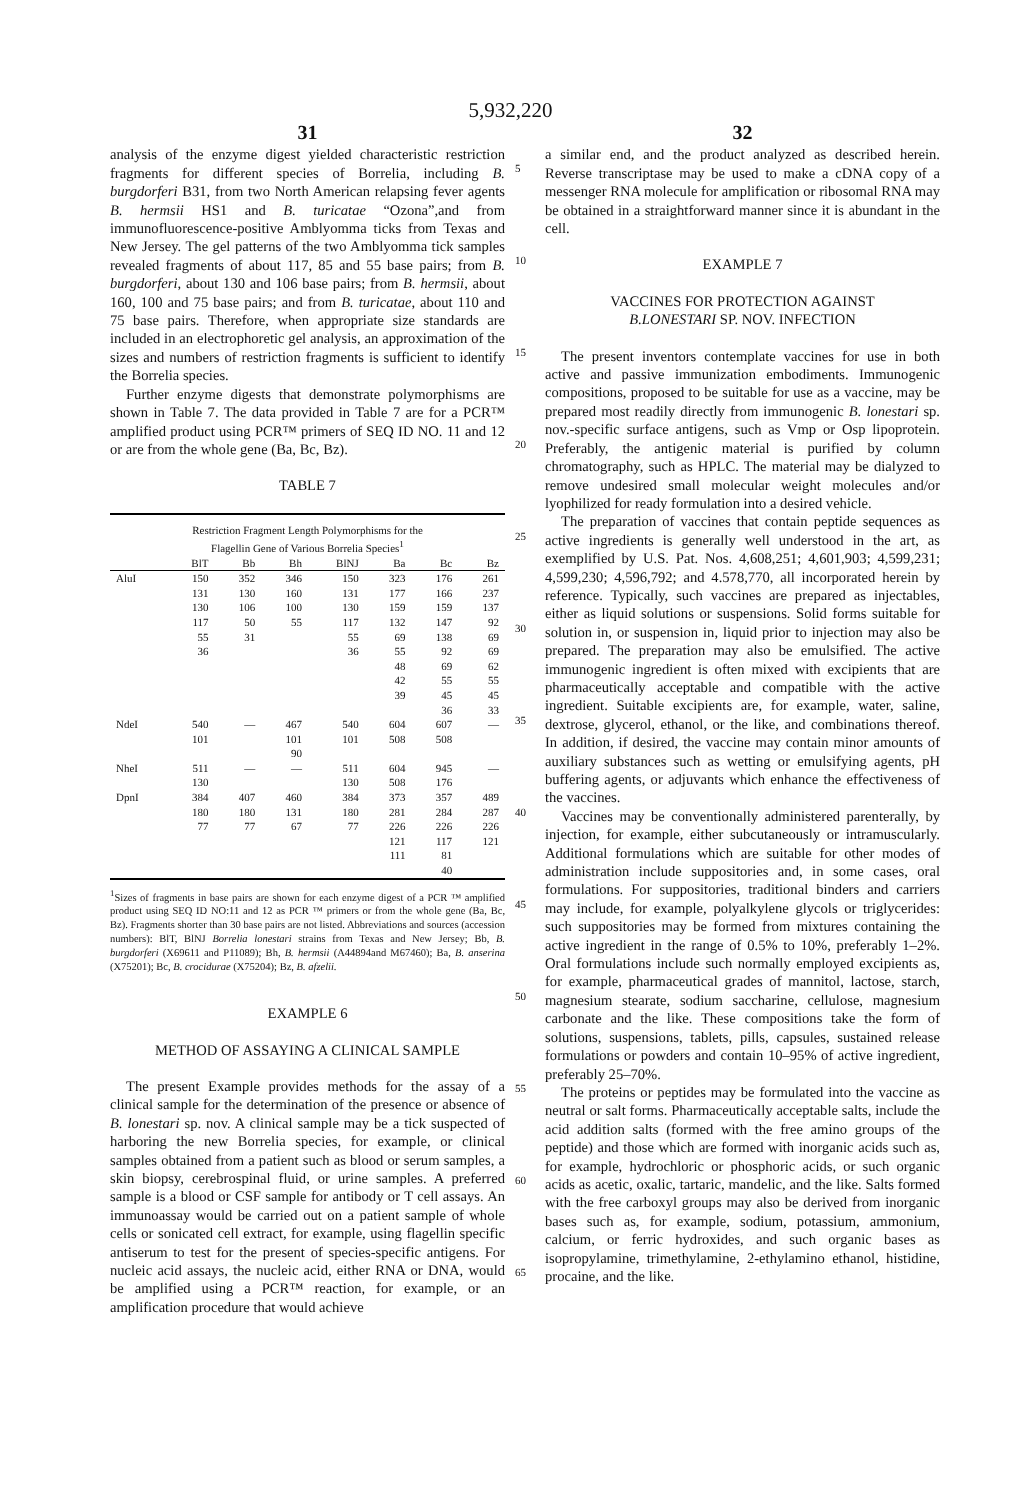5,932,220
31
analysis of the enzyme digest yielded characteristic restriction fragments for different species of Borrelia, including B. burgdorferi B31, from two North American relapsing fever agents B. hermsii HS1 and B. turicatae “Ozona”,and from immunofluorescence-positive Amblyomma ticks from Texas and New Jersey. The gel patterns of the two Amblyomma tick samples revealed fragments of about 117, 85 and 55 base pairs; from B. burgdorferi, about 130 and 106 base pairs; from B. hermsii, about 160, 100 and 75 base pairs; and from B. turicatae, about 110 and 75 base pairs. Therefore, when appropriate size standards are included in an electrophoretic gel analysis, an approximation of the sizes and numbers of restriction fragments is sufficient to identify the Borrelia species.
Further enzyme digests that demonstrate polymorphisms are shown in Table 7. The data provided in Table 7 are for a PCR™ amplified product using PCR™ primers of SEQ ID NO. 11 and 12 or are from the whole gene (Ba, Bc, Bz).
TABLE 7
| Restriction Fragment Length Polymorphisms for the Flagellin Gene of Various Borrelia Species<sup>1</sup> | | | | | | | |
| --- | --- | --- | --- | --- | --- | --- | --- |
| | BlT | Bb | Bh | BlNJ | Ba | Bc | Bz |
| AluI | 150 131 130 117 55 36 | 352 130 106 50 31 | 346 160 100 55 | 150 131 130 117 55 36 | 323 177 159 132 69 55 48 42 39 | 176 166 159 147 138 92 69 55 45 36 | 261 237 137 92 69 69 62 55 45 33 |
| NdeI | 540 101 | — | 467 101 90 | 540 101 | 604 508 | 607 508 | — |
| NheI | 511 130 | — | — | 511 130 | 604 508 | 945 176 | — |
| DpnI | 384 180 77 | 407 180 77 | 460 131 67 | 384 180 77 | 373 281 226 121 111 | 357 284 226 117 81 40 | 489 287 226 121 |
<sup>1</sup> Sizes of fragments in base pairs are shown for each enzyme digest of a PCR ™ amplified product using SEQ ID NO:11 and 12 as PCR ™ primers or from the whole gene (Ba, Bc, Bz). Fragments shorter than 30 base pairs are not listed. Abbreviations and sources (accession numbers): BlT, BlNJ Borrelia lonestari strains from Texas and New Jersey; Bb, B. burgdorferi (X69611 and P11089); Bh, B. hermsii (A44894and M67460); Ba, B. anserina (X75201); Bc, B. crocidurae (X75204); Bz, B. afzelii.
EXAMPLE 6
METHOD OF ASSAYING A CLINICAL SAMPLE
The present Example provides methods for the assay of a clinical sample for the determination of the presence or absence of B. lonestari sp. nov. A clinical sample may be a tick suspected of harboring the new Borrelia species, for example, or clinical samples obtained from a patient such as blood or serum samples, a skin biopsy, cerebrospinal fluid, or urine samples. A preferred sample is a blood or CSF sample for antibody or T cell assays. An immunoassay would be carried out on a patient sample of whole cells or sonicated cell extract, for example, using flagellin specific antiserum to test for the present of species-specific antigens. For nucleic acid assays, the nucleic acid, either RNA or DNA, would be amplified using a PCR™ reaction, for example, or an amplification procedure that would achieve
5
10
15
20
25
30
35
40
45
50
55
60
65
32
a similar end, and the product analyzed as described herein. Reverse transcriptase may be used to make a cDNA copy of a messenger RNA molecule for amplification or ribosomal RNA may be obtained in a straightforward manner since it is abundant in the cell.
EXAMPLE 7
VACCINES FOR PROTECTION AGAINST
B.LONESTARI SP. NOV. INFECTION
The present inventors contemplate vaccines for use in both active and passive immunization embodiments. Immunogenic compositions, proposed to be suitable for use as a vaccine, may be prepared most readily directly from immunogenic B. lonestari sp. nov.-specific surface antigens, such as Vmp or Osp lipoprotein. Preferably, the antigenic material is purified by column chromatography, such as HPLC. The material may be dialyzed to remove undesired small molecular weight molecules and/or lyophilized for ready formulation into a desired vehicle.
The preparation of vaccines that contain peptide sequences as active ingredients is generally well understood in the art, as exemplified by U.S. Pat. Nos. 4,608,251; 4,601,903; 4,599,231; 4,599,230; 4,596,792; and 4.578,770, all incorporated herein by reference. Typically, such vaccines are prepared as injectables, either as liquid solutions or suspensions. Solid forms suitable for solution in, or suspension in, liquid prior to injection may also be prepared. The preparation may also be emulsified. The active immunogenic ingredient is often mixed with excipients that are pharmaceutically acceptable and compatible with the active ingredient. Suitable excipients are, for example, water, saline, dextrose, glycerol, ethanol, or the like, and combinations thereof. In addition, if desired, the vaccine may contain minor amounts of auxiliary substances such as wetting or emulsifying agents, pH buffering agents, or adjuvants which enhance the effectiveness of the vaccines.
Vaccines may be conventionally administered parenterally, by injection, for example, either subcutaneously or intramuscularly. Additional formulations which are suitable for other modes of administration include suppositories and, in some cases, oral formulations. For suppositories, traditional binders and carriers may include, for example, polyalkylene glycols or triglycerides: such suppositories may be formed from mixtures containing the active ingredient in the range of 0.5% to 10%, preferably 1–2%. Oral formulations include such normally employed excipients as, for example, pharmaceutical grades of mannitol, lactose, starch, magnesium stearate, sodium saccharine, cellulose, magnesium carbonate and the like. These compositions take the form of solutions, suspensions, tablets, pills, capsules, sustained release formulations or powders and contain 10–95% of active ingredient, preferably 25–70%.
The proteins or peptides may be formulated into the vaccine as neutral or salt forms. Pharmaceutically acceptable salts, include the acid addition salts (formed with the free amino groups of the peptide) and those which are formed with inorganic acids such as, for example, hydrochloric or phosphoric acids, or such organic acids as acetic, oxalic, tartaric, mandelic, and the like. Salts formed with the free carboxyl groups may also be derived from inorganic bases such as, for example, sodium, potassium, ammonium, calcium, or ferric hydroxides, and such organic bases as isopropylamine, trimethylamine, 2-ethylamino ethanol, histidine, procaine, and the like.